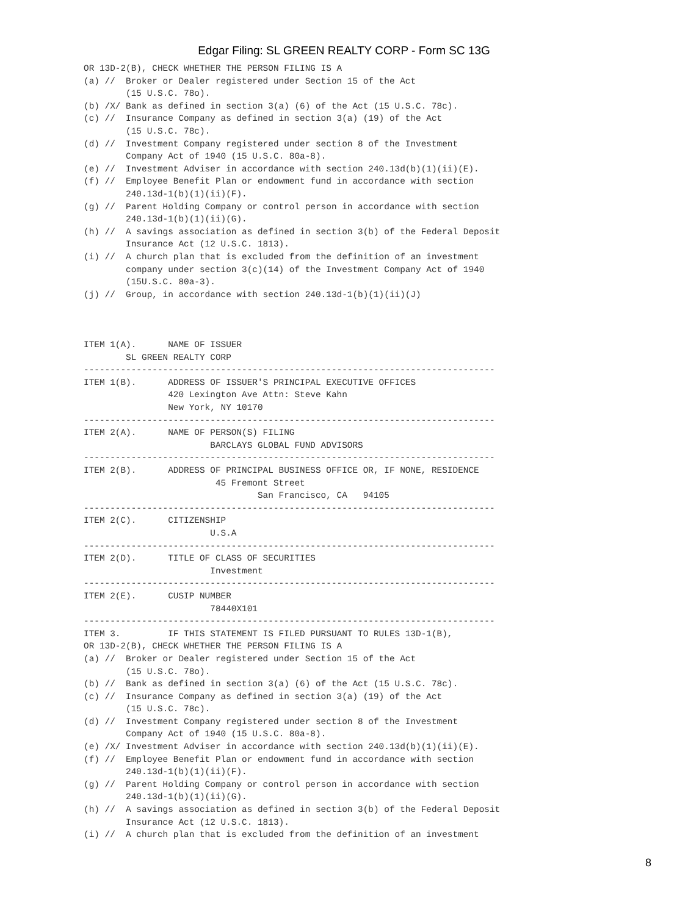Edgar Filing: SL GREEN REALTY CORP - Form SC 13G
OR 13D-2(B), CHECK WHETHER THE PERSON FILING IS A
(a) //  Broker or Dealer registered under Section 15 of the Act
        (15 U.S.C. 78o).
(b) /X/ Bank as defined in section 3(a) (6) of the Act (15 U.S.C. 78c).
(c) //  Insurance Company as defined in section 3(a) (19) of the Act
        (15 U.S.C. 78c).
(d) //  Investment Company registered under section 8 of the Investment
        Company Act of 1940 (15 U.S.C. 80a-8).
(e) //  Investment Adviser in accordance with section 240.13d(b)(1)(ii)(E).
(f) //  Employee Benefit Plan or endowment fund in accordance with section
        240.13d-1(b)(1)(ii)(F).
(g) //  Parent Holding Company or control person in accordance with section
        240.13d-1(b)(1)(ii)(G).
(h) //  A savings association as defined in section 3(b) of the Federal Deposit
        Insurance Act (12 U.S.C. 1813).
(i) //  A church plan that is excluded from the definition of an investment
        company under section 3(c)(14) of the Investment Company Act of 1940
        (15U.S.C. 80a-3).
(j) //  Group, in accordance with section 240.13d-1(b)(1)(ii)(J)



ITEM 1(A).      NAME OF ISSUER
        SL GREEN REALTY CORP
------------------------------------------------------------------------------
ITEM 1(B).      ADDRESS OF ISSUER'S PRINCIPAL EXECUTIVE OFFICES
                420 Lexington Ave Attn: Steve Kahn
                New York, NY 10170
------------------------------------------------------------------------------
ITEM 2(A).      NAME OF PERSON(S) FILING
                        BARCLAYS GLOBAL FUND ADVISORS
------------------------------------------------------------------------------
ITEM 2(B).      ADDRESS OF PRINCIPAL BUSINESS OFFICE OR, IF NONE, RESIDENCE
                         45 Fremont Street
                                 San Francisco, CA   94105
------------------------------------------------------------------------------
ITEM 2(C).      CITIZENSHIP
                        U.S.A
------------------------------------------------------------------------------
ITEM 2(D).      TITLE OF CLASS OF SECURITIES
                        Investment
------------------------------------------------------------------------------
ITEM 2(E).      CUSIP NUMBER
                        78440X101
------------------------------------------------------------------------------
ITEM 3.         IF THIS STATEMENT IS FILED PURSUANT TO RULES 13D-1(B),
OR 13D-2(B), CHECK WHETHER THE PERSON FILING IS A
(a) //  Broker or Dealer registered under Section 15 of the Act
        (15 U.S.C. 78o).
(b) //  Bank as defined in section 3(a) (6) of the Act (15 U.S.C. 78c).
(c) //  Insurance Company as defined in section 3(a) (19) of the Act
        (15 U.S.C. 78c).
(d) //  Investment Company registered under section 8 of the Investment
        Company Act of 1940 (15 U.S.C. 80a-8).
(e) /X/ Investment Adviser in accordance with section 240.13d(b)(1)(ii)(E).
(f) //  Employee Benefit Plan or endowment fund in accordance with section
        240.13d-1(b)(1)(ii)(F).
(g) //  Parent Holding Company or control person in accordance with section
        240.13d-1(b)(1)(ii)(G).
(h) //  A savings association as defined in section 3(b) of the Federal Deposit
        Insurance Act (12 U.S.C. 1813).
(i) //  A church plan that is excluded from the definition of an investment
8